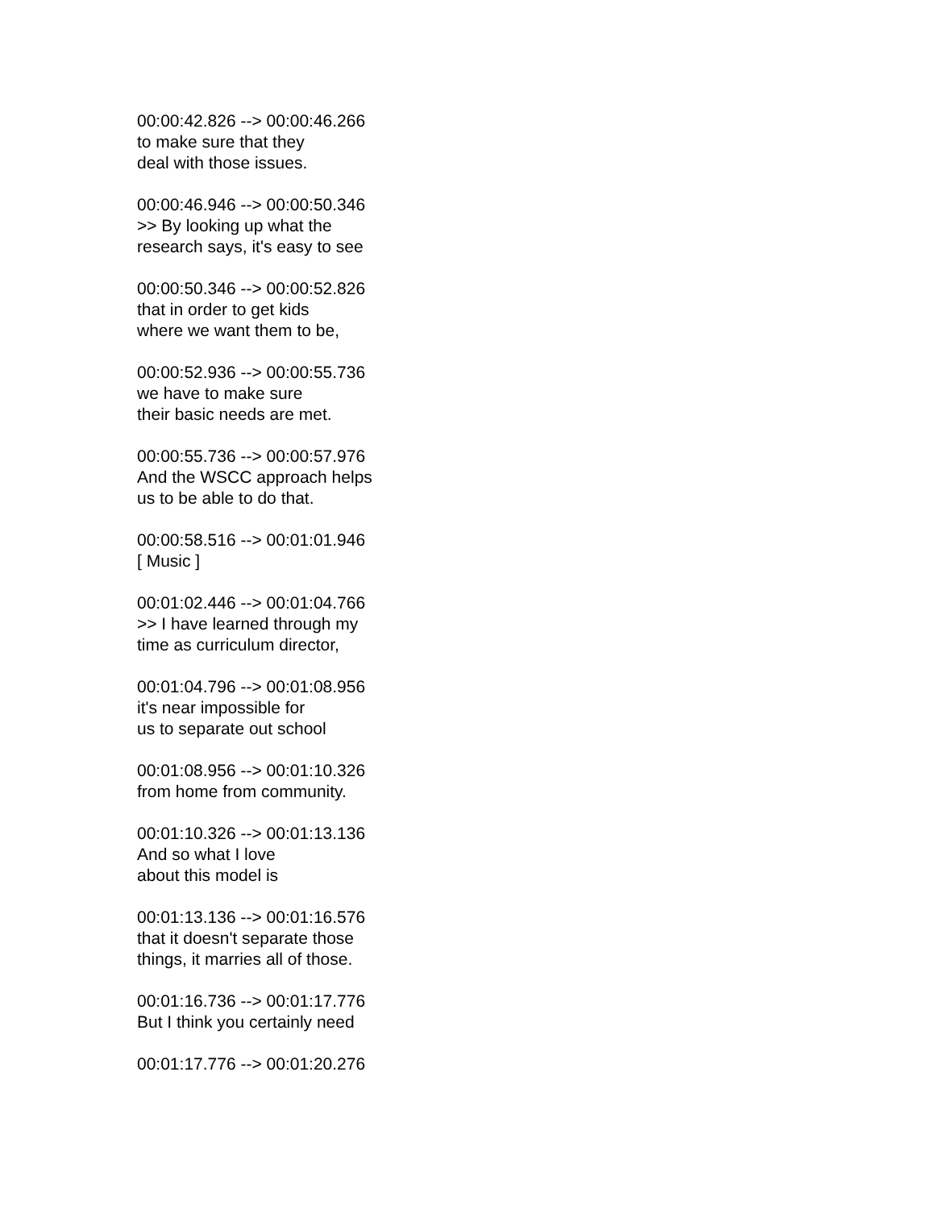00:00:42.826 --> 00:00:46.266
to make sure that they
deal with those issues.
00:00:46.946 --> 00:00:50.346
>> By looking up what the
research says, it's easy to see
00:00:50.346 --> 00:00:52.826
that in order to get kids
where we want them to be,
00:00:52.936 --> 00:00:55.736
we have to make sure
their basic needs are met.
00:00:55.736 --> 00:00:57.976
And the WSCC approach helps
us to be able to do that.
00:00:58.516 --> 00:01:01.946
[ Music ]
00:01:02.446 --> 00:01:04.766
>> I have learned through my
time as curriculum director,
00:01:04.796 --> 00:01:08.956
it's near impossible for
us to separate out school
00:01:08.956 --> 00:01:10.326
from home from community.
00:01:10.326 --> 00:01:13.136
And so what I love
about this model is
00:01:13.136 --> 00:01:16.576
that it doesn't separate those
things, it marries all of those.
00:01:16.736 --> 00:01:17.776
But I think you certainly need
00:01:17.776 --> 00:01:20.276